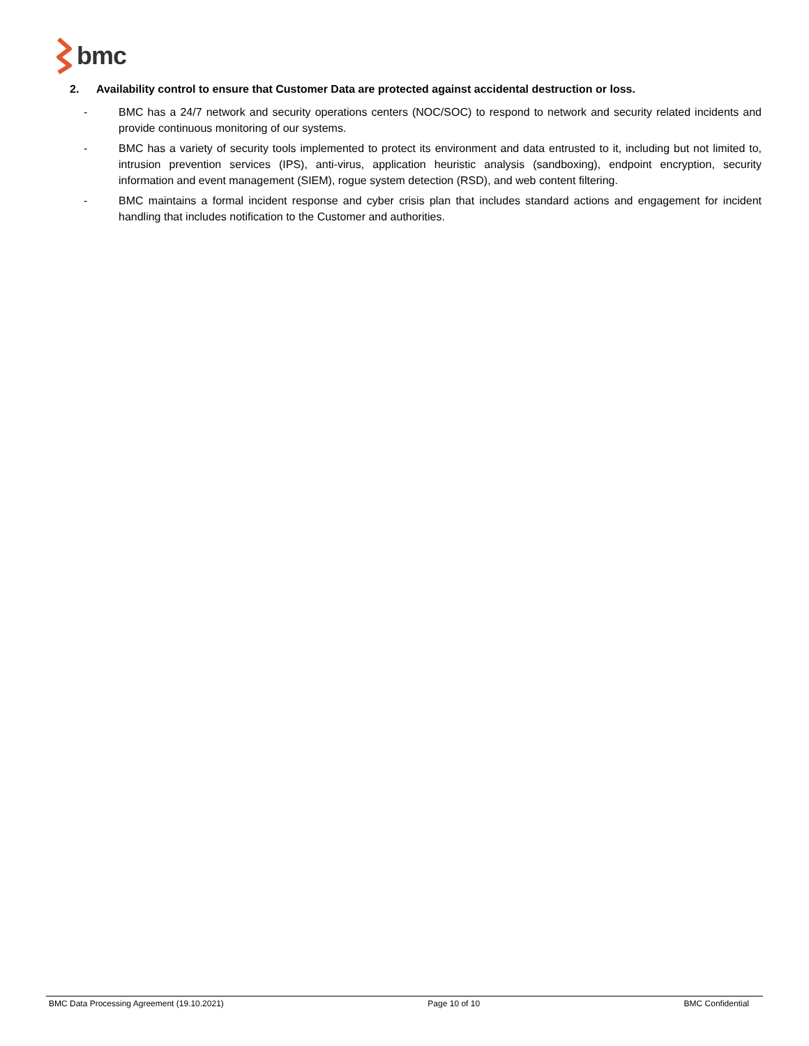bmc
2. Availability control to ensure that Customer Data are protected against accidental destruction or loss.
- BMC has a 24/7 network and security operations centers (NOC/SOC) to respond to network and security related incidents and provide continuous monitoring of our systems.
- BMC has a variety of security tools implemented to protect its environment and data entrusted to it, including but not limited to, intrusion prevention services (IPS), anti-virus, application heuristic analysis (sandboxing), endpoint encryption, security information and event management (SIEM), rogue system detection (RSD), and web content filtering.
- BMC maintains a formal incident response and cyber crisis plan that includes standard actions and engagement for incident handling that includes notification to the Customer and authorities.
BMC Data Processing Agreement (19.10.2021) Page 10 of 10 BMC Confidential